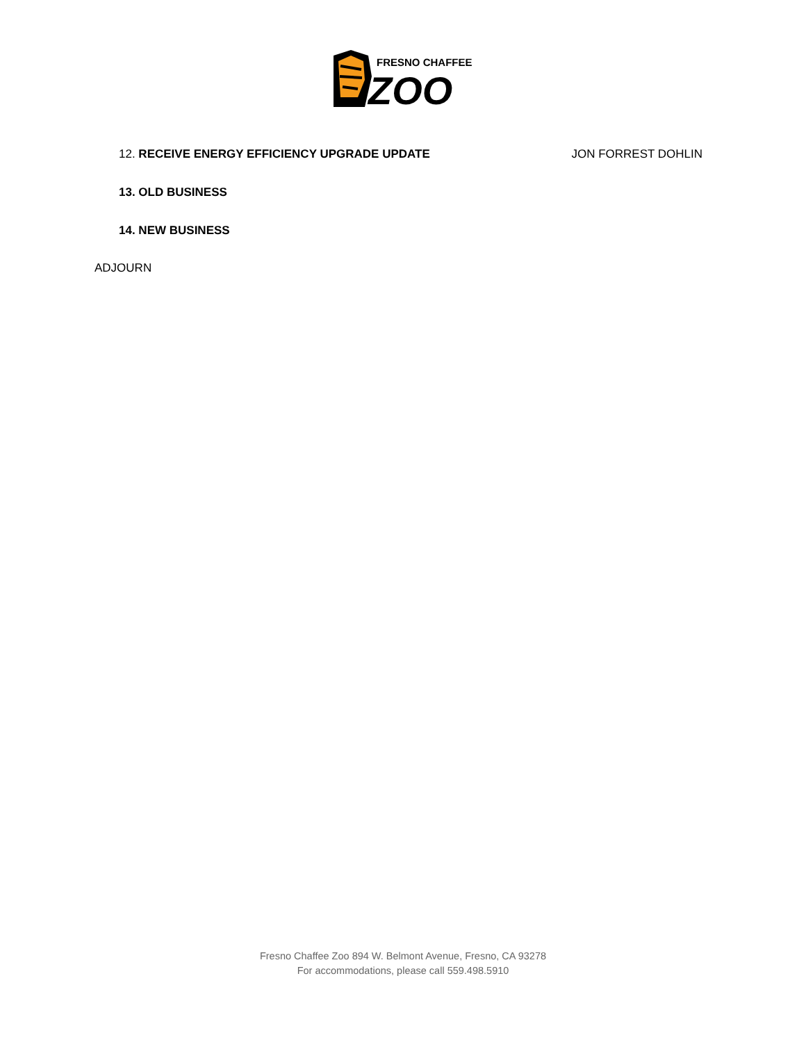FRESNO CHAFFEE
ZOO
12. RECEIVE ENERGY EFFICIENCY UPGRADE UPDATE JON FORREST DOHLIN
13. OLD BUSINESS
14. NEW BUSINESS
ADJOURN
Fresno Chaffee Zoo 894 W. Belmont Avenue, Fresno, CA 93278
For accommodations, please call 559.498.5910